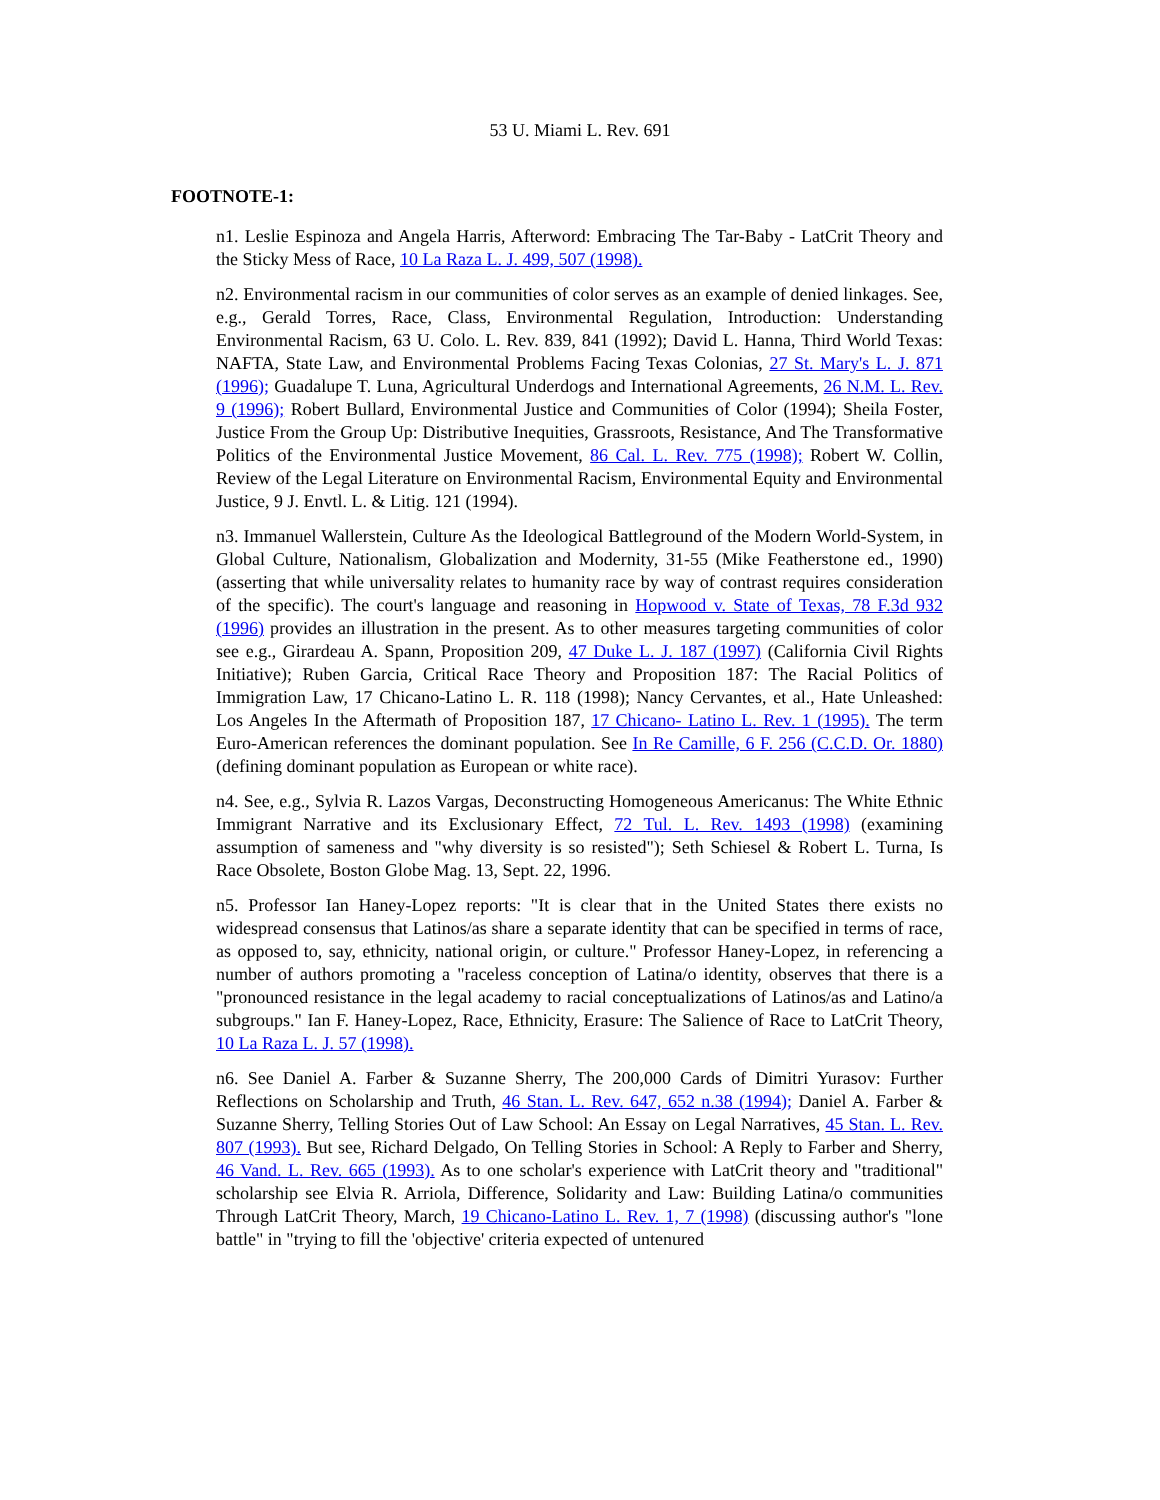53 U. Miami L. Rev. 691
FOOTNOTE-1:
n1. Leslie Espinoza and Angela Harris, Afterword: Embracing The Tar-Baby - LatCrit Theory and the Sticky Mess of Race, 10 La Raza L. J. 499, 507 (1998).
n2. Environmental racism in our communities of color serves as an example of denied linkages. See, e.g., Gerald Torres, Race, Class, Environmental Regulation, Introduction: Understanding Environmental Racism, 63 U. Colo. L. Rev. 839, 841 (1992); David L. Hanna, Third World Texas: NAFTA, State Law, and Environmental Problems Facing Texas Colonias, 27 St. Mary's L. J. 871 (1996); Guadalupe T. Luna, Agricultural Underdogs and International Agreements, 26 N.M. L. Rev. 9 (1996); Robert Bullard, Environmental Justice and Communities of Color (1994); Sheila Foster, Justice From the Group Up: Distributive Inequities, Grassroots, Resistance, And The Transformative Politics of the Environmental Justice Movement, 86 Cal. L. Rev. 775 (1998); Robert W. Collin, Review of the Legal Literature on Environmental Racism, Environmental Equity and Environmental Justice, 9 J. Envtl. L. & Litig. 121 (1994).
n3. Immanuel Wallerstein, Culture As the Ideological Battleground of the Modern World-System, in Global Culture, Nationalism, Globalization and Modernity, 31-55 (Mike Featherstone ed., 1990) (asserting that while universality relates to humanity race by way of contrast requires consideration of the specific). The court's language and reasoning in Hopwood v. State of Texas, 78 F.3d 932 (1996) provides an illustration in the present. As to other measures targeting communities of color see e.g., Girardeau A. Spann, Proposition 209, 47 Duke L. J. 187 (1997) (California Civil Rights Initiative); Ruben Garcia, Critical Race Theory and Proposition 187: The Racial Politics of Immigration Law, 17 Chicano-Latino L. R. 118 (1998); Nancy Cervantes, et al., Hate Unleashed: Los Angeles In the Aftermath of Proposition 187, 17 Chicano- Latino L. Rev. 1 (1995). The term Euro-American references the dominant population. See In Re Camille, 6 F. 256 (C.C.D. Or. 1880) (defining dominant population as European or white race).
n4. See, e.g., Sylvia R. Lazos Vargas, Deconstructing Homogeneous Americanus: The White Ethnic Immigrant Narrative and its Exclusionary Effect, 72 Tul. L. Rev. 1493 (1998) (examining assumption of sameness and "why diversity is so resisted"); Seth Schiesel & Robert L. Turna, Is Race Obsolete, Boston Globe Mag. 13, Sept. 22, 1996.
n5. Professor Ian Haney-Lopez reports: "It is clear that in the United States there exists no widespread consensus that Latinos/as share a separate identity that can be specified in terms of race, as opposed to, say, ethnicity, national origin, or culture." Professor Haney-Lopez, in referencing a number of authors promoting a "raceless conception of Latina/o identity, observes that there is a "pronounced resistance in the legal academy to racial conceptualizations of Latinos/as and Latino/a subgroups." Ian F. Haney-Lopez, Race, Ethnicity, Erasure: The Salience of Race to LatCrit Theory, 10 La Raza L. J. 57 (1998).
n6. See Daniel A. Farber & Suzanne Sherry, The 200,000 Cards of Dimitri Yurasov: Further Reflections on Scholarship and Truth, 46 Stan. L. Rev. 647, 652 n.38 (1994); Daniel A. Farber & Suzanne Sherry, Telling Stories Out of Law School: An Essay on Legal Narratives, 45 Stan. L. Rev. 807 (1993). But see, Richard Delgado, On Telling Stories in School: A Reply to Farber and Sherry, 46 Vand. L. Rev. 665 (1993). As to one scholar's experience with LatCrit theory and "traditional" scholarship see Elvia R. Arriola, Difference, Solidarity and Law: Building Latina/o communities Through LatCrit Theory, March, 19 Chicano-Latino L. Rev. 1, 7 (1998) (discussing author's "lone battle" in "trying to fill the 'objective' criteria expected of untenured